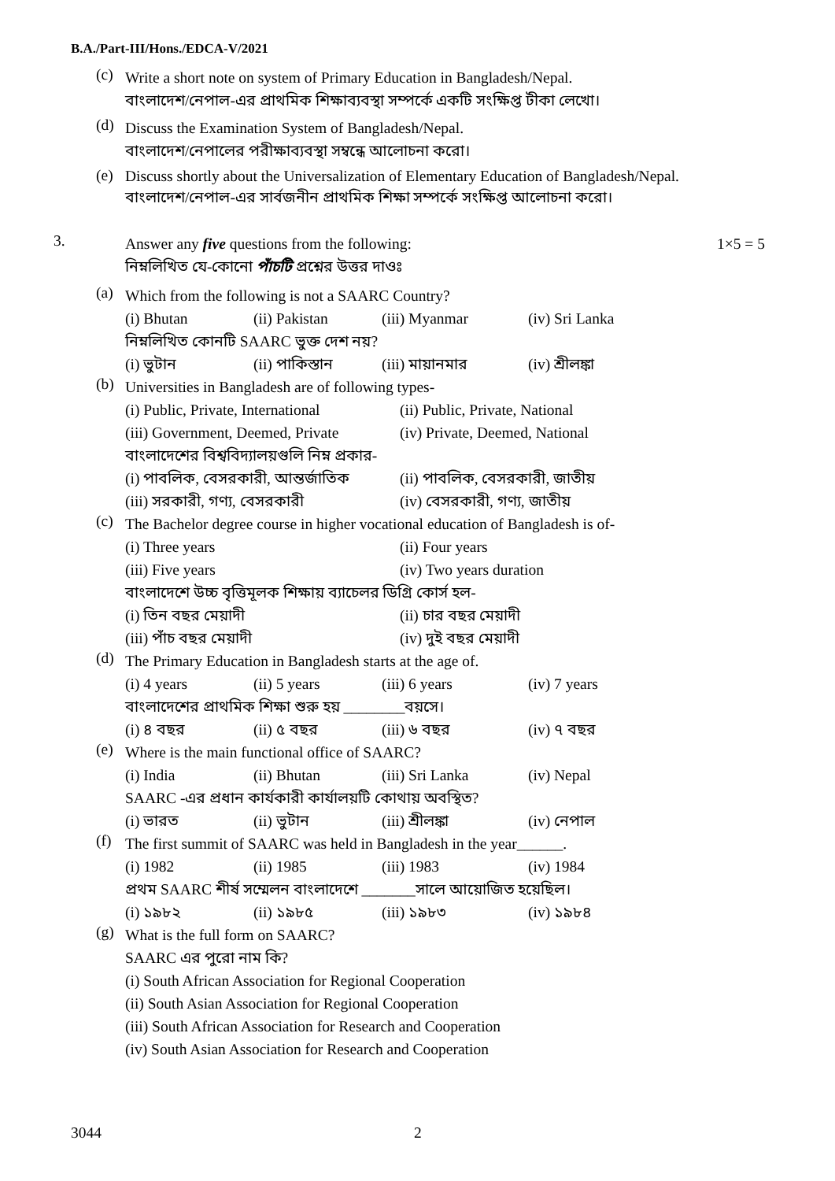B.A./Part-III/Hons./EDCA-V/2021
(c)
Write a short note on system of Primary Education in Bangladesh/Nepal.
বাংলাদেশ/নেপাল-এর প্রাথমিক শিক্ষাব্যবস্থা সম্পর্কে একটি সংক্ষিপ্ত টীকা লেখো।
(d)
Discuss the Examination System of Bangladesh/Nepal.
বাংলাদেশ/নেপালের পরীক্ষাব্যবস্থা সম্বন্ধে আলোচনা করো।
(e)
Discuss shortly about the Universalization of Elementary Education of Bangladesh/Nepal.
বাংলাদেশ/নেপাল-এর সার্বজনীন প্রাথমিক শিক্ষা সম্পর্কে সংক্ষিপ্ত আলোচনা করো।
3.
Answer any five questions from the following: 1×5 = 5
নিম্নলিখিত যে-কোনো পাঁচটি প্রশ্নের উত্তর দাওঃ
(a)
Which from the following is not a SAARC Country?
(i) Bhutan (ii) Pakistan (iii) Myanmar (iv) Sri Lanka
নিম্নলিখিত কোনটি SAARC ভুক্ত দেশ নয়?
(i) ভুটান (ii) পাকিস্তান (iii) মায়ানমার (iv) শ্রীলঙ্কা
(b)
Universities in Bangladesh are of following types-
(i) Public, Private, International (ii) Public, Private, National
(iii) Government, Deemed, Private (iv) Private, Deemed, National
বাংলাদেশের বিশ্ববিদ্যালয়গুলি নিম্ন প্রকার-
(i) পাবলিক, বেসরকারী, আন্তর্জাতিক (ii) পাবলিক, বেসরকারী, জাতীয়
(iii) সরকারী, গণ্য, বেসরকারী (iv) বেসরকারী, গণ্য, জাতীয়
(c)
The Bachelor degree course in higher vocational education of Bangladesh is of-
(i) Three years (ii) Four years
(iii) Five years (iv) Two years duration
বাংলাদেশে উচ্চ বৃত্তিমূলক শিক্ষায় ব্যাচেলর ডিগ্রি কোর্স হল-
(i) তিন বছর মেয়াদী (ii) চার বছর মেয়াদী
(iii) পাঁচ বছর মেয়াদী (iv) দুই বছর মেয়াদী
(d)
The Primary Education in Bangladesh starts at the age of.
(i) 4 years (ii) 5 years (iii) 6 years (iv) 7 years
বাংলাদেশের প্রাথমিক শিক্ষা শুরু হয় ________বয়সে।
(i) ৪ বছর (ii) ৫ বছর (iii) ৬ বছর (iv) ৭ বছর
(e)
Where is the main functional office of SAARC?
(i) India (ii) Bhutan (iii) Sri Lanka (iv) Nepal
SAARC -এর প্রধান কার্যকারী কার্যালয়টি কোথায় অবস্থিত?
(i) ভারত (ii) ভুটান (iii) শ্রীলঙ্কা (iv) নেপাল
(f)
The first summit of SAARC was held in Bangladesh in the year______.
(i) 1982 (ii) 1985 (iii) 1983 (iv) 1984
প্রথম SAARC শীর্ষ সম্মেলন বাংলাদেশে _______সালে আয়োজিত হয়েছিল।
(i) ১৯৮২ (ii) ১৯৮৫ (iii) ১৯৮৩ (iv) ১৯৮৪
(g)
What is the full form on SAARC?
SAARC এর পুরো নাম কি?
(i) South African Association for Regional Cooperation
(ii) South Asian Association for Regional Cooperation
(iii) South African Association for Research and Cooperation
(iv) South Asian Association for Research and Cooperation
3044 2